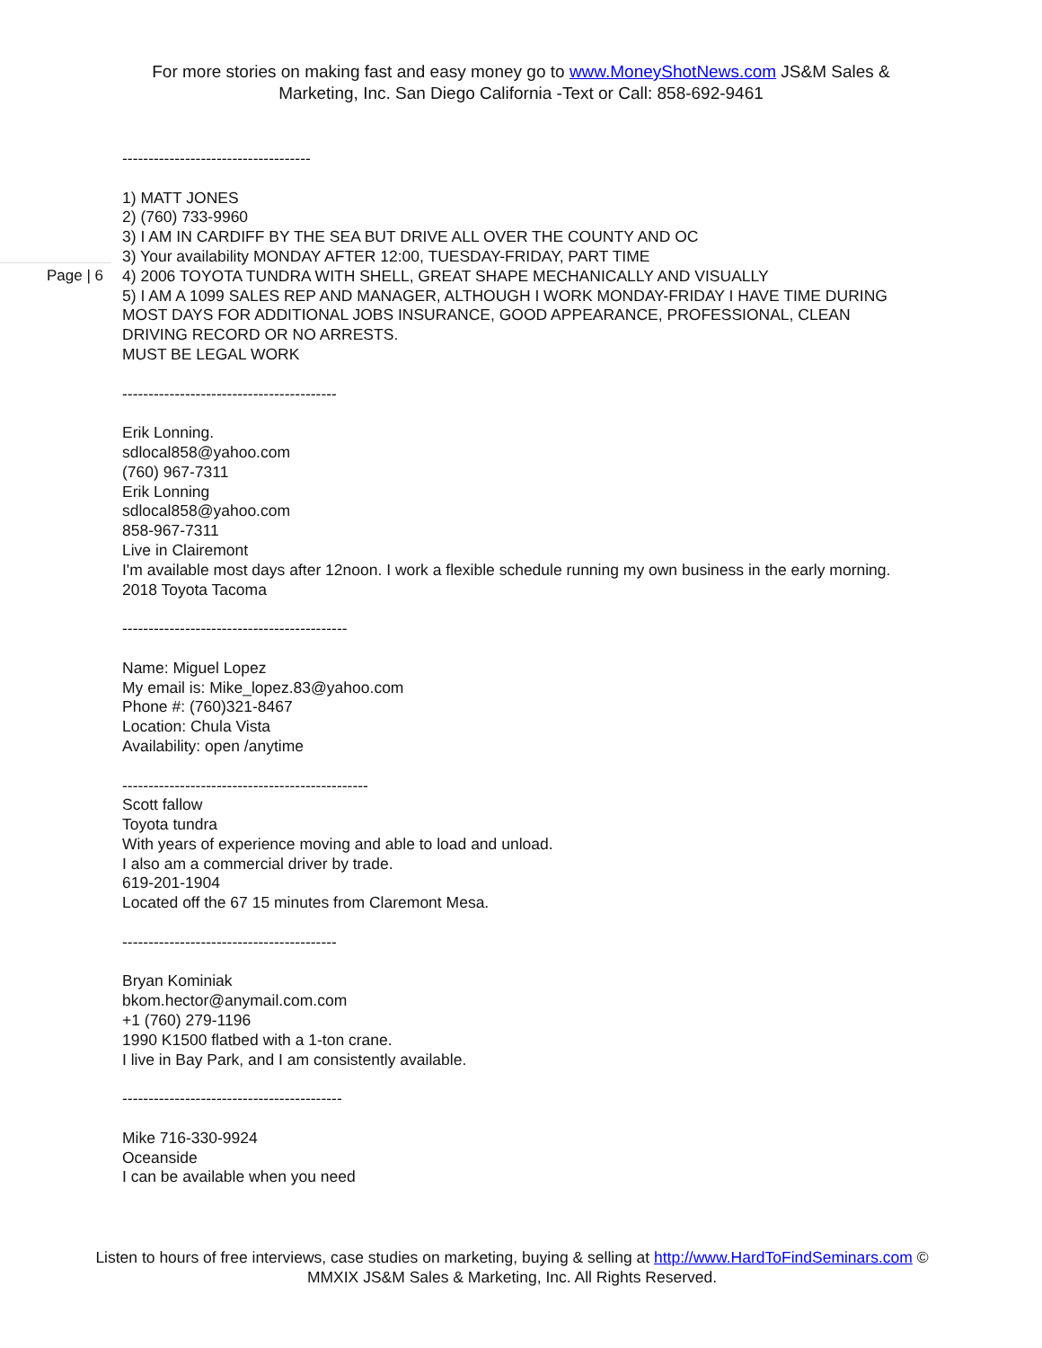For more stories on making fast and easy money go to www.MoneyShotNews.com JS&M Sales & Marketing, Inc. San Diego California -Text or Call: 858-692-9461
Page | 6
------------------------------------
1) MATT JONES
2) (760) 733-9960
3) I AM IN CARDIFF BY THE SEA BUT DRIVE ALL OVER THE COUNTY AND OC
3) Your availability MONDAY AFTER 12:00, TUESDAY-FRIDAY, PART TIME
4) 2006 TOYOTA TUNDRA WITH SHELL, GREAT SHAPE MECHANICALLY AND VISUALLY
5) I AM A 1099 SALES REP AND MANAGER, ALTHOUGH I WORK MONDAY-FRIDAY I HAVE TIME DURING MOST DAYS FOR ADDITIONAL JOBS INSURANCE, GOOD APPEARANCE, PROFESSIONAL, CLEAN DRIVING RECORD OR NO ARRESTS.
MUST BE LEGAL WORK
-----------------------------------------
Erik Lonning.
sdlocal858@yahoo.com
(760) 967-7311
Erik Lonning
sdlocal858@yahoo.com
858-967-7311
Live in Clairemont
I'm available most days after 12noon. I work a flexible schedule running my own business in the early morning.
2018 Toyota Tacoma
-------------------------------------------
Name: Miguel Lopez
My email is: Mike_lopez.83@yahoo.com
Phone #: (760)321-8467
Location: Chula Vista
Availability: open /anytime
-----------------------------------------------
Scott fallow
Toyota tundra
With years of experience moving and able to load and unload.
I also am a commercial driver by trade.
619-201-1904
Located off the 67 15 minutes from Claremont Mesa.
-----------------------------------------
Bryan Kominiak
bkom.hector@anymail.com.com
+1 (760) 279-1196
1990 K1500 flatbed with a 1-ton crane.
I live in Bay Park, and I am consistently available.
------------------------------------------
Mike 716-330-9924
Oceanside
I can be available when you need
Listen to hours of free interviews, case studies on marketing, buying & selling at http://www.HardToFindSeminars.com © MMXIX JS&M Sales & Marketing, Inc. All Rights Reserved.